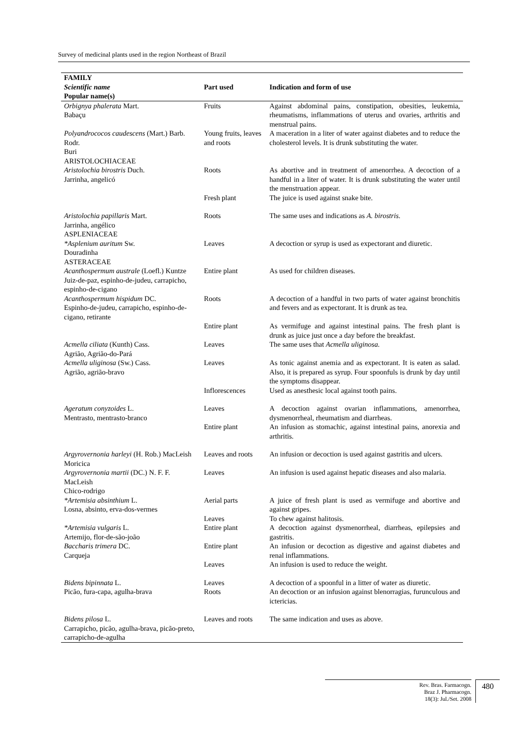Survey of medicinal plants used in the region Northeast of Brazil
| FAMILY Scientific name Popular name(s) | Part used | Indication and form of use |
| --- | --- | --- |
| Orbignya phalerata Mart. Babaçu | Fruits | Against abdominal pains, constipation, obesities, leukemia, rheumatisms, inflammations of uterus and ovaries, arthritis and menstrual pains. |
| Polyandrococos caudescens (Mart.) Barb. Rodr. Buri | Young fruits, leaves and roots | A maceration in a liter of water against diabetes and to reduce the cholesterol levels. It is drunk substituting the water. |
| ARISTOLOCHIACEAE Aristolochia birostris Duch. Jarrinha, angelicó | Roots | As abortive and in treatment of amenorrhea. A decoction of a handful in a liter of water. It is drunk substituting the water until the menstruation appear. |
| | Fresh plant | The juice is used against snake bite. |
| Aristolochia papillaris Mart. Jarrinha, angélico | Roots | The same uses and indications as A. birostris. |
| ASPLENIACEAE *Asplenium auritum Sw. Douradinha | Leaves | A decoction or syrup is used as expectorant and diuretic. |
| ASTERACEAE Acanthospermum australe (Loefl.) Kuntze Juiz-de-paz, espinho-de-judeu, carrapicho, espinho-de-cigano | Entire plant | As used for children diseases. |
| Acanthospermum hispidum DC. Espinho-de-judeu, carrapicho, espinho-de-cigano, retirante | Roots | A decoction of a handful in two parts of water against bronchitis and fevers and as expectorant. It is drunk as tea. |
| | Entire plant | As vermifuge and against intestinal pains. The fresh plant is drunk as juice just once a day before the breakfast. |
| Acmella ciliata (Kunth) Cass. Agrião, Agrião-do-Pará | Leaves | The same uses that Acmella uliginosa. |
| Acmella uliginosa (Sw.) Cass. Agrião, agrião-bravo | Leaves | As tonic against anemia and as expectorant. It is eaten as salad. Also, it is prepared as syrup. Four spoonfuls is drunk by day until the symptoms disappear. |
| | Inflorescences | Used as anesthesic local against tooth pains. |
| Ageratum conyzoides L. Mentrasto, mentrasto-branco | Leaves | A decoction against ovarian inflammations, amenorrhea, dysmenorrheal, rheumatism and diarrheas. |
| | Entire plant | An infusion as stomachic, against intestinal pains, anorexia and arthritis. |
| Argyrovernonia harleyi (H. Rob.) MacLeish Moricica | Leaves and roots | An infusion or decoction is used against gastritis and ulcers. |
| Argyrovernonia martii (DC.) N. F. F. MacLeish Chico-rodrigo | Leaves | An infusion is used against hepatic diseases and also malaria. |
| *Artemisia absinthium L. Losna, absinto, erva-dos-vermes | Aerial parts | A juice of fresh plant is used as vermifuge and abortive and against gripes. |
| | Leaves | To chew against halitosis. |
| *Artemisia vulgaris L. Artemijo, flor-de-são-joão | Entire plant | A decoction against dysmenorrheal, diarrheas, epilepsies and gastritis. |
| Baccharis trimera DC. Carqueja | Entire plant | An infusion or decoction as digestive and against diabetes and renal inflammations. |
| | Leaves | An infusion is used to reduce the weight. |
| Bidens bipinnata L. Picão, fura-capa, agulha-brava | Leaves Roots | A decoction of a spoonful in a litter of water as diuretic. An decoction or an infusion against blenorragias, furunculous and ictericias. |
| Bidens pilosa L. Carrapicho, picão, agulha-brava, picão-preto, carrapicho-de-agulha | Leaves and roots | The same indication and uses as above. |
Rev. Bras. Farmacogn.
Braz J. Pharmacogn.
18(3): Jul./Set. 2008
480